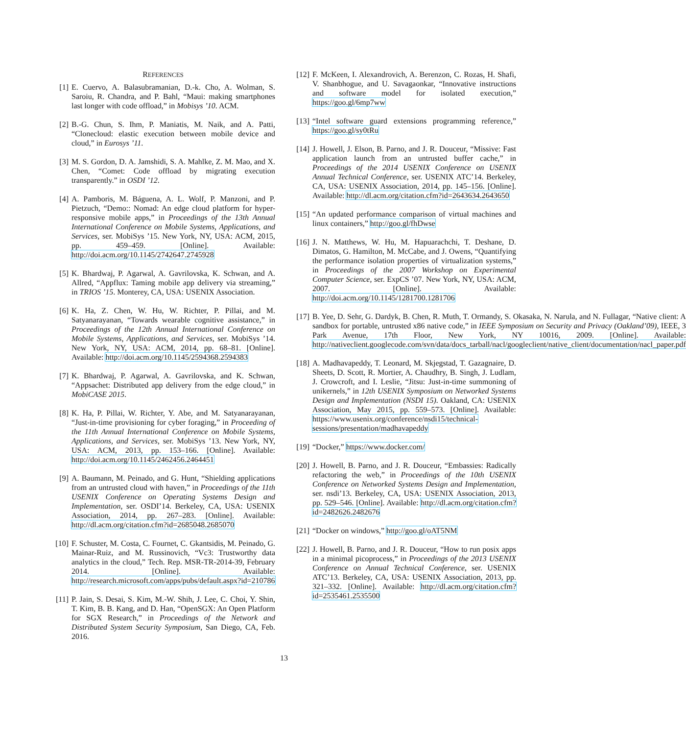REFERENCES
[1] E. Cuervo, A. Balasubramanian, D.-k. Cho, A. Wolman, S. Saroiu, R. Chandra, and P. Bahl, “Maui: making smartphones last longer with code offload,” in Mobisys ’10. ACM.
[2] B.-G. Chun, S. Ihm, P. Maniatis, M. Naik, and A. Patti, “Clonecloud: elastic execution between mobile device and cloud,” in Eurosys ’11.
[3] M. S. Gordon, D. A. Jamshidi, S. A. Mahlke, Z. M. Mao, and X. Chen, “Comet: Code offload by migrating execution transparently.” in OSDI ’12.
[4] A. Pamboris, M. Báguena, A. L. Wolf, P. Manzoni, and P. Pietzuch, “Demo:: Nomad: An edge cloud platform for hyper-responsive mobile apps,” in Proceedings of the 13th Annual International Conference on Mobile Systems, Applications, and Services, ser. MobiSys ’15. New York, NY, USA: ACM, 2015, pp. 459–459. [Online]. Available: http://doi.acm.org/10.1145/2742647.2745928
[5] K. Bhardwaj, P. Agarwal, A. Gavrilovska, K. Schwan, and A. Allred, “Appflux: Taming mobile app delivery via streaming,” in TRIOS ’15. Monterey, CA, USA: USENIX Association.
[6] K. Ha, Z. Chen, W. Hu, W. Richter, P. Pillai, and M. Satyanarayanan, “Towards wearable cognitive assistance,” in Proceedings of the 12th Annual International Conference on Mobile Systems, Applications, and Services, ser. MobiSys ’14. New York, NY, USA: ACM, 2014, pp. 68–81. [Online]. Available: http://doi.acm.org/10.1145/2594368.2594383
[7] K. Bhardwaj, P. Agarwal, A. Gavrilovska, and K. Schwan, “Appsachet: Distributed app delivery from the edge cloud,” in MobiCASE 2015.
[8] K. Ha, P. Pillai, W. Richter, Y. Abe, and M. Satyanarayanan, “Just-in-time provisioning for cyber foraging,” in Proceeding of the 11th Annual International Conference on Mobile Systems, Applications, and Services, ser. MobiSys ’13. New York, NY, USA: ACM, 2013, pp. 153–166. [Online]. Available: http://doi.acm.org/10.1145/2462456.2464451
[9] A. Baumann, M. Peinado, and G. Hunt, “Shielding applications from an untrusted cloud with haven,” in Proceedings of the 11th USENIX Conference on Operating Systems Design and Implementation, ser. OSDI’14. Berkeley, CA, USA: USENIX Association, 2014, pp. 267–283. [Online]. Available: http://dl.acm.org/citation.cfm?id=2685048.2685070
[10]
F. Schuster, M. Costa, C. Fournet, C. Gkantsidis, M. Peinado, G. Mainar-Ruiz, and M. Russinovich, “Vc3: Trustworthy data analytics in the cloud,” Tech. Rep. MSR-TR-2014-39, February 2014. [Online]. Available: http://research.microsoft.com/apps/pubs/default.aspx?id=210786
[11]
P. Jain, S. Desai, S. Kim, M.-W. Shih, J. Lee, C. Choi, Y. Shin, T. Kim, B. B. Kang, and D. Han, “OpenSGX: An Open Platform for SGX Research,” in Proceedings of the Network and Distributed System Security Symposium, San Diego, CA, Feb. 2016.
[12]
F. McKeen, I. Alexandrovich, A. Berenzon, C. Rozas, H. Shafi, V. Shanbhogue, and U. Savagaonkar, “Innovative instructions and software model for isolated execution,” https://goo.gl/6mp7ww
[13]
“Intel software guard extensions programming reference,” https://goo.gl/sy0tRu
[14]
J. Howell, J. Elson, B. Parno, and J. R. Douceur, “Missive: Fast application launch from an untrusted buffer cache,” in Proceedings of the 2014 USENIX Conference on USENIX Annual Technical Conference, ser. USENIX ATC’14. Berkeley, CA, USA: USENIX Association, 2014, pp. 145–156. [Online]. Available: http://dl.acm.org/citation.cfm?id=2643634.2643650
[15]
“An updated performance comparison of virtual machines and linux containers,” http://goo.gl/fhDwse
[16]
J. N. Matthews, W. Hu, M. Hapuarachchi, T. Deshane, D. Dimatos, G. Hamilton, M. McCabe, and J. Owens, “Quantifying the performance isolation properties of virtualization systems,” in Proceedings of the 2007 Workshop on Experimental Computer Science, ser. ExpCS ’07. New York, NY, USA: ACM, 2007. [Online]. Available: http://doi.acm.org/10.1145/1281700.1281706
[17]
B. Yee, D. Sehr, G. Dardyk, B. Chen, R. Muth, T. Ormandy, S. Okasaka, N. Narula, and N. Fullagar, “Native client: A sandbox for portable, untrusted x86 native code,” in IEEE Symposium on Security and Privacy (Oakland’09), IEEE, 3 Park Avenue, 17th Floor, New York, NY 10016, 2009. [Online]. Available: http://nativeclient.googlecode.com/svn/data/docs_tarball/nacl/googleclient/native_client/documentation/nacl_paper.pdf
[18]
A. Madhavapeddy, T. Leonard, M. Skjegstad, T. Gazagnaire, D. Sheets, D. Scott, R. Mortier, A. Chaudhry, B. Singh, J. Ludlam, J. Crowcroft, and I. Leslie, “Jitsu: Just-in-time summoning of unikernels,” in 12th USENIX Symposium on Networked Systems Design and Implementation (NSDI 15). Oakland, CA: USENIX Association, May 2015, pp. 559–573. [Online]. Available: https://www.usenix.org/conference/nsdi15/technical-sessions/presentation/madhavapeddy
[19]
“Docker,” https://www.docker.com/
[20]
J. Howell, B. Parno, and J. R. Douceur, “Embassies: Radically refactoring the web,” in Proceedings of the 10th USENIX Conference on Networked Systems Design and Implementation, ser. nsdi’13. Berkeley, CA, USA: USENIX Association, 2013, pp. 529–546. [Online]. Available: http://dl.acm.org/citation.cfm?id=2482626.2482676
[21]
“Docker on windows,” http://goo.gl/oAT5NM
[22]
J. Howell, B. Parno, and J. R. Douceur, “How to run posix apps in a minimal picoprocess,” in Proceedings of the 2013 USENIX Conference on Annual Technical Conference, ser. USENIX ATC’13. Berkeley, CA, USA: USENIX Association, 2013, pp. 321–332. [Online]. Available: http://dl.acm.org/citation.cfm?id=2535461.2535500
13